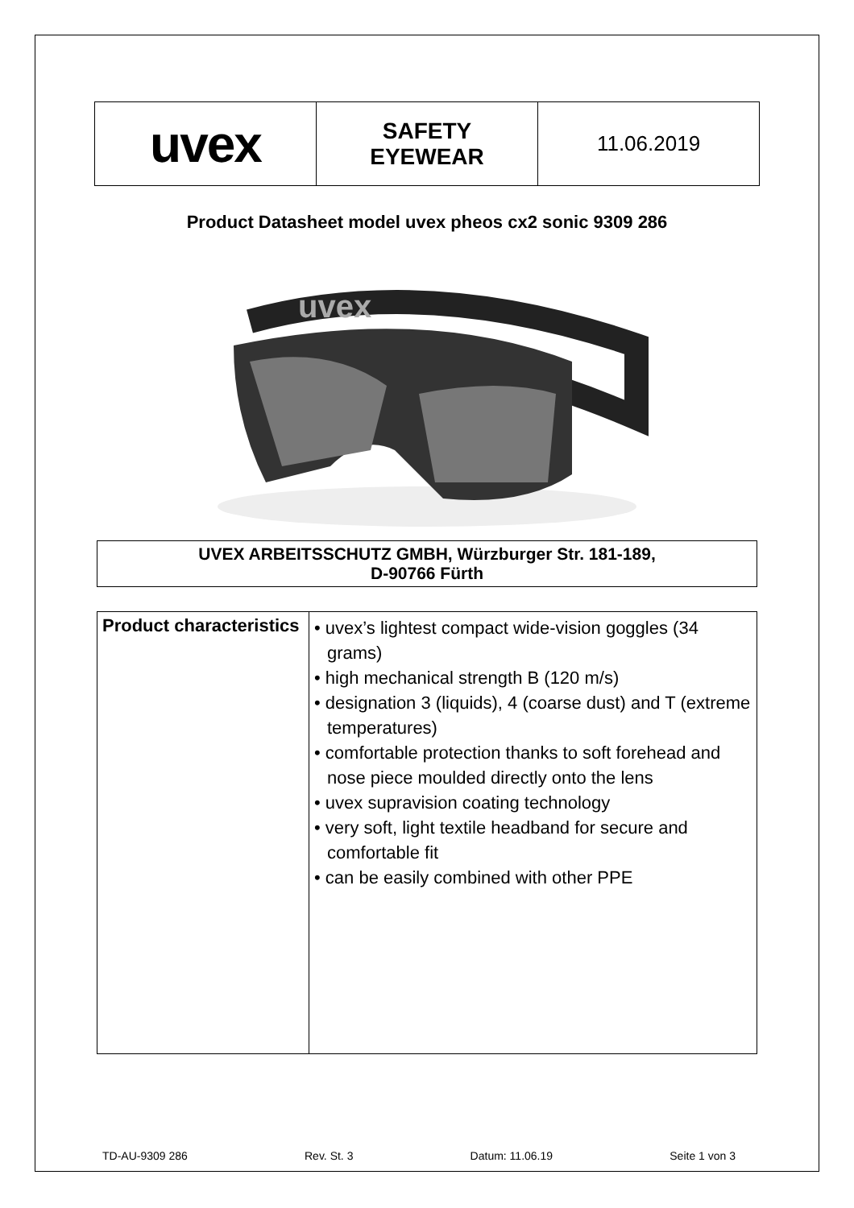| uvex | SAFETY EYEWEAR | 11.06.2019 |
Product Datasheet model uvex pheos cx2 sonic 9309 286
uvex
UVEX ARBEITSSCHUTZ GMBH, Würzburger Str. 181-189,
D-90766 Fürth
| Product characteristics | • uvex’s lightest compact wide-vision goggles (34 grams) • high mechanical strength B (120 m/s) • designation 3 (liquids), 4 (coarse dust) and T (extreme temperatures) • comfortable protection thanks to soft forehead and nose piece moulded directly onto the lens • uvex supravision coating technology • very soft, light textile headband for secure and comfortable fit • can be easily combined with other PPE |
TD-AU-9309 286 Rev. St. 3 Datum: 11.06.19 Seite 1 von 3